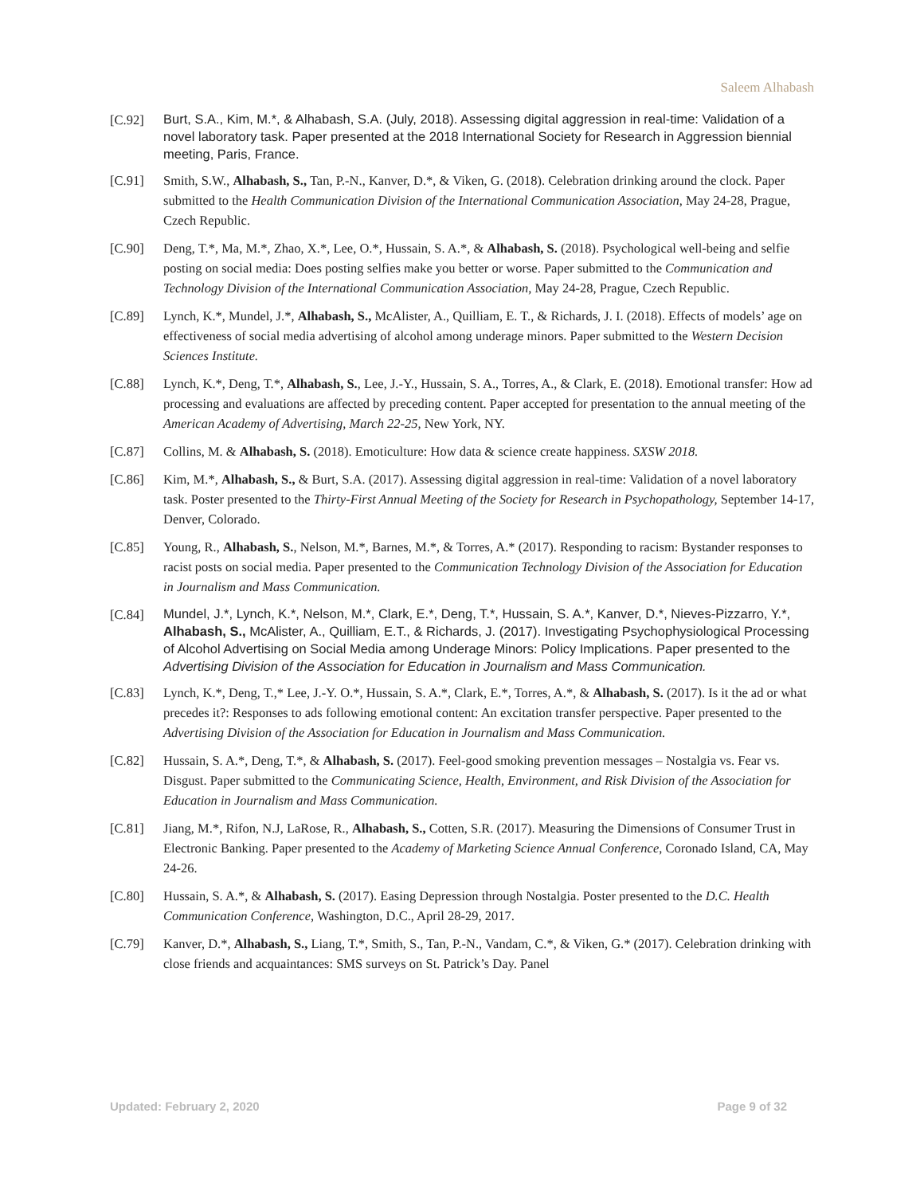Saleem Alhabash
[C.92]
Burt, S.A., Kim, M.*, & Alhabash, S.A. (July, 2018). Assessing digital aggression in real-time: Validation of a novel laboratory task. Paper presented at the 2018 International Society for Research in Aggression biennial meeting, Paris, France.
[C.91] Smith, S.W., Alhabash, S., Tan, P.-N., Kanver, D.*, & Viken, G. (2018). Celebration drinking around the clock. Paper submitted to the Health Communication Division of the International Communication Association, May 24-28, Prague, Czech Republic.
[C.90] Deng, T.*, Ma, M.*, Zhao, X.*, Lee, O.*, Hussain, S. A.*, & Alhabash, S. (2018). Psychological well-being and selfie posting on social media: Does posting selfies make you better or worse. Paper submitted to the Communication and Technology Division of the International Communication Association, May 24-28, Prague, Czech Republic.
[C.89] Lynch, K.*, Mundel, J.*, Alhabash, S., McAlister, A., Quilliam, E. T., & Richards, J. I. (2018). Effects of models’ age on effectiveness of social media advertising of alcohol among underage minors. Paper submitted to the Western Decision Sciences Institute.
[C.88] Lynch, K.*, Deng, T.*, Alhabash, S., Lee, J.-Y., Hussain, S. A., Torres, A., & Clark, E. (2018). Emotional transfer: How ad processing and evaluations are affected by preceding content. Paper accepted for presentation to the annual meeting of the American Academy of Advertising, March 22-25, New York, NY.
[C.87] Collins, M. & Alhabash, S. (2018). Emoticulture: How data & science create happiness. SXSW 2018.
[C.86] Kim, M.*, Alhabash, S., & Burt, S.A. (2017). Assessing digital aggression in real-time: Validation of a novel laboratory task. Poster presented to the Thirty-First Annual Meeting of the Society for Research in Psychopathology, September 14-17, Denver, Colorado.
[C.85] Young, R., Alhabash, S., Nelson, M.*, Barnes, M.*, & Torres, A.* (2017). Responding to racism: Bystander responses to racist posts on social media. Paper presented to the Communication Technology Division of the Association for Education in Journalism and Mass Communication.
[C.84]
Mundel, J.*, Lynch, K.*, Nelson, M.*, Clark, E.*, Deng, T.*, Hussain, S. A.*, Kanver, D.*, Nieves-Pizzarro, Y.*, Alhabash, S., McAlister, A., Quilliam, E.T., & Richards, J. (2017). Investigating Psychophysiological Processing of Alcohol Advertising on Social Media among Underage Minors: Policy Implications. Paper presented to the Advertising Division of the Association for Education in Journalism and Mass Communication.
[C.83] Lynch, K.*, Deng, T.,* Lee, J.-Y. O.*, Hussain, S. A.*, Clark, E.*, Torres, A.*, & Alhabash, S. (2017). Is it the ad or what precedes it?: Responses to ads following emotional content: An excitation transfer perspective. Paper presented to the Advertising Division of the Association for Education in Journalism and Mass Communication.
[C.82] Hussain, S. A.*, Deng, T.*, & Alhabash, S. (2017). Feel-good smoking prevention messages – Nostalgia vs. Fear vs. Disgust. Paper submitted to the Communicating Science, Health, Environment, and Risk Division of the Association for Education in Journalism and Mass Communication.
[C.81] Jiang, M.*, Rifon, N.J, LaRose, R., Alhabash, S., Cotten, S.R. (2017). Measuring the Dimensions of Consumer Trust in Electronic Banking. Paper presented to the Academy of Marketing Science Annual Conference, Coronado Island, CA, May 24-26.
[C.80] Hussain, S. A.*, & Alhabash, S. (2017). Easing Depression through Nostalgia. Poster presented to the D.C. Health Communication Conference, Washington, D.C., April 28-29, 2017.
[C.79] Kanver, D.*, Alhabash, S., Liang, T.*, Smith, S., Tan, P.-N., Vandam, C.*, & Viken, G.* (2017). Celebration drinking with close friends and acquaintances: SMS surveys on St. Patrick’s Day. Panel
Updated: February 2, 2020 Page 9 of 32